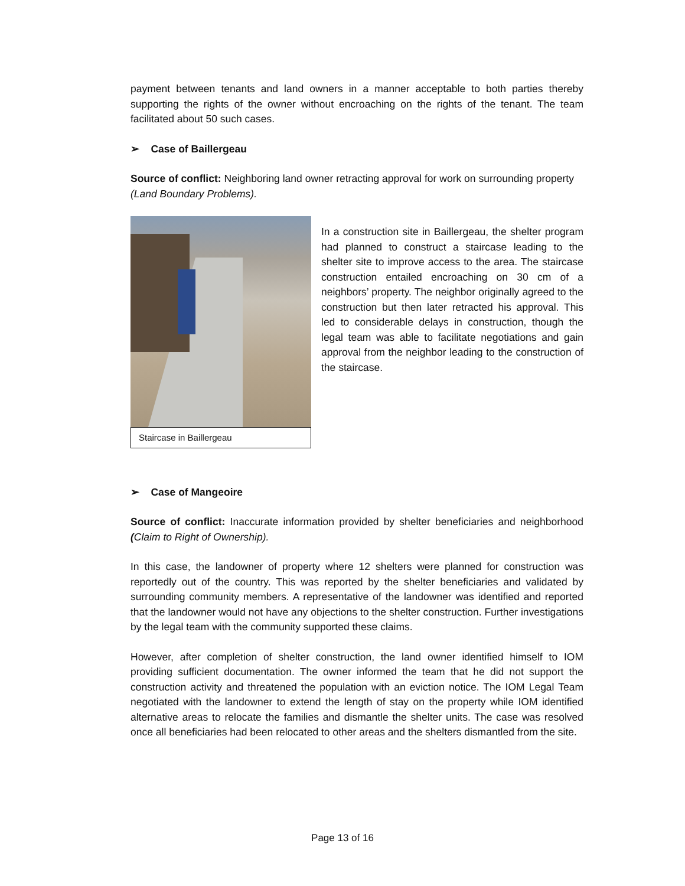payment between tenants and land owners in a manner acceptable to both parties thereby supporting the rights of the owner without encroaching on the rights of the tenant. The team facilitated about 50 such cases.
➢ Case of Baillergeau
Source of conflict: Neighboring land owner retracting approval for work on surrounding property (Land Boundary Problems).
Staircase in Baillergeau
In a construction site in Baillergeau, the shelter program had planned to construct a staircase leading to the shelter site to improve access to the area. The staircase construction entailed encroaching on 30 cm of a neighbors’ property. The neighbor originally agreed to the construction but then later retracted his approval. This led to considerable delays in construction, though the legal team was able to facilitate negotiations and gain approval from the neighbor leading to the construction of the staircase.
➢ Case of Mangeoire
Source of conflict: Inaccurate information provided by shelter beneficiaries and neighborhood (Claim to Right of Ownership).
In this case, the landowner of property where 12 shelters were planned for construction was reportedly out of the country. This was reported by the shelter beneficiaries and validated by surrounding community members. A representative of the landowner was identified and reported that the landowner would not have any objections to the shelter construction. Further investigations by the legal team with the community supported these claims.
However, after completion of shelter construction, the land owner identified himself to IOM providing sufficient documentation. The owner informed the team that he did not support the construction activity and threatened the population with an eviction notice. The IOM Legal Team negotiated with the landowner to extend the length of stay on the property while IOM identified alternative areas to relocate the families and dismantle the shelter units. The case was resolved once all beneficiaries had been relocated to other areas and the shelters dismantled from the site.
Page 13 of 16